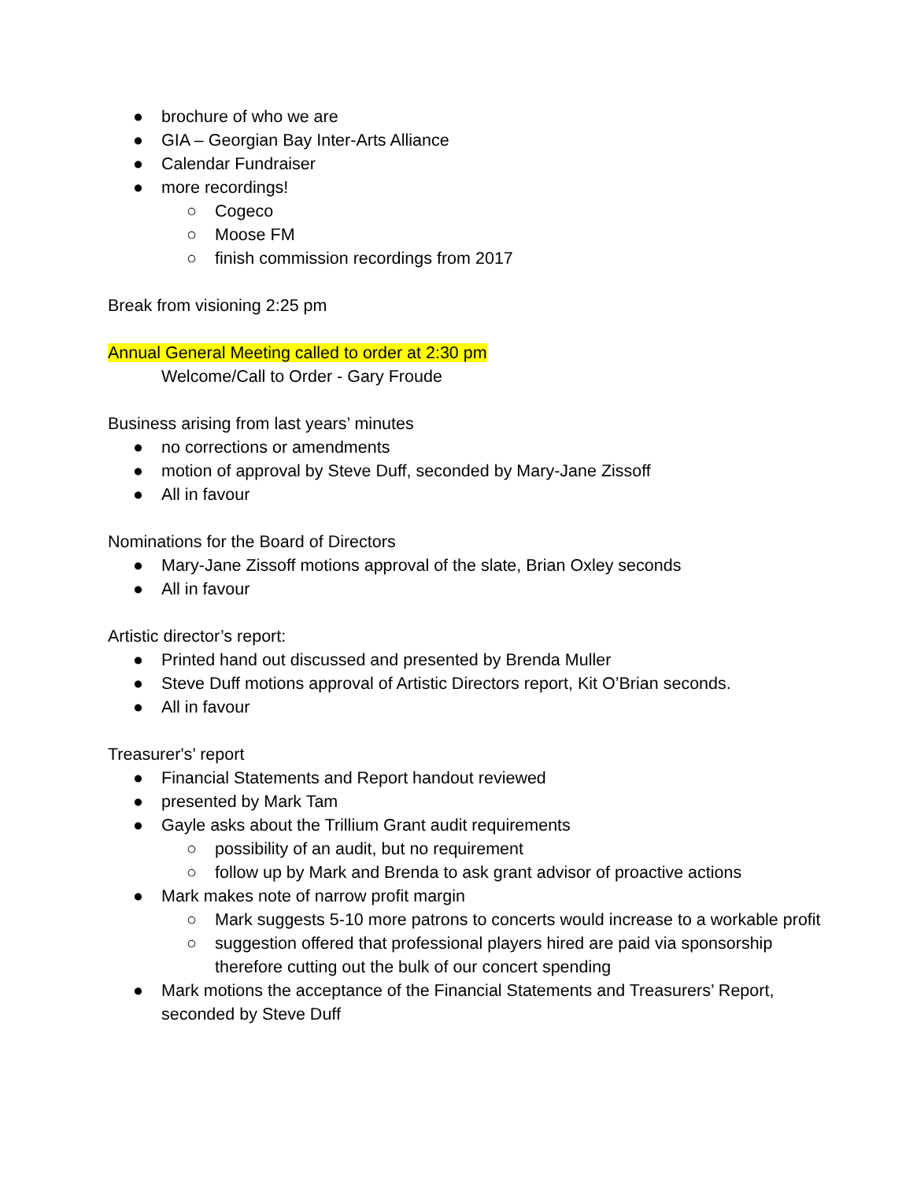● brochure of who we are
● GIA – Georgian Bay Inter-Arts Alliance
● Calendar Fundraiser
● more recordings!
○ Cogeco
○ Moose FM
○ finish commission recordings from 2017
Break from visioning 2:25 pm
Annual General Meeting called to order at 2:30 pm
Welcome/Call to Order - Gary Froude
Business arising from last years’ minutes
● no corrections or amendments
● motion of approval by Steve Duff, seconded by Mary-Jane Zissoff
● All in favour
Nominations for the Board of Directors
● Mary-Jane Zissoff motions approval of the slate, Brian Oxley seconds
● All in favour
Artistic director’s report:
● Printed hand out discussed and presented by Brenda Muller
● Steve Duff motions approval of Artistic Directors report, Kit O’Brian seconds.
● All in favour
Treasurer's’ report
● Financial Statements and Report handout reviewed
● presented by Mark Tam
● Gayle asks about the Trillium Grant audit requirements
○ possibility of an audit, but no requirement
○ follow up by Mark and Brenda to ask grant advisor of proactive actions
● Mark makes note of narrow profit margin
○ Mark suggests 5-10 more patrons to concerts would increase to a workable profit
○ suggestion offered that professional players hired are paid via sponsorship therefore cutting out the bulk of our concert spending
● Mark motions the acceptance of the Financial Statements and Treasurers’ Report, seconded by Steve Duff